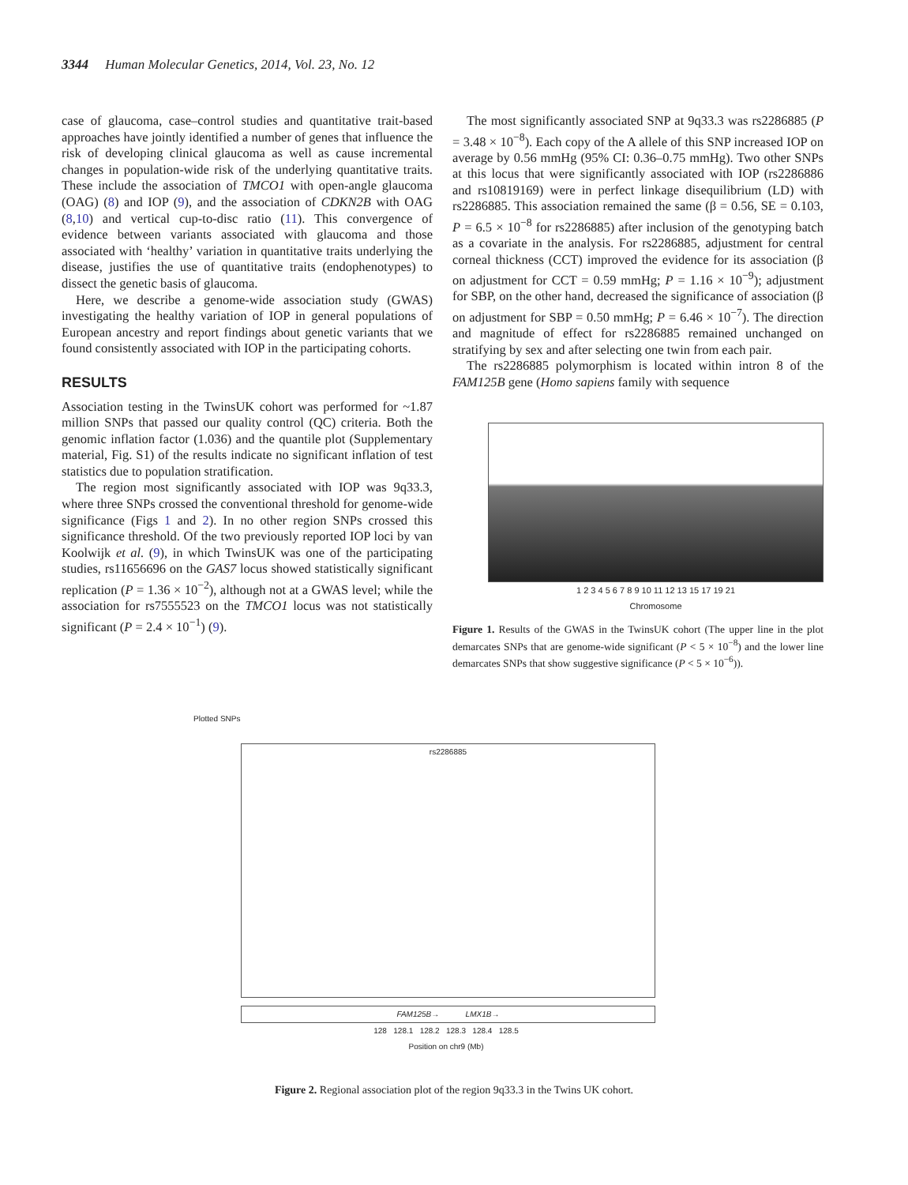3344 Human Molecular Genetics, 2014, Vol. 23, No. 12
case of glaucoma, case–control studies and quantitative trait-based approaches have jointly identified a number of genes that influence the risk of developing clinical glaucoma as well as cause incremental changes in population-wide risk of the underlying quantitative traits. These include the association of TMCO1 with open-angle glaucoma (OAG) (8) and IOP (9), and the association of CDKN2B with OAG (8,10) and vertical cup-to-disc ratio (11). This convergence of evidence between variants associated with glaucoma and those associated with ‘healthy’ variation in quantitative traits underlying the disease, justifies the use of quantitative traits (endophenotypes) to dissect the genetic basis of glaucoma.
Here, we describe a genome-wide association study (GWAS) investigating the healthy variation of IOP in general populations of European ancestry and report findings about genetic variants that we found consistently associated with IOP in the participating cohorts.
RESULTS
Association testing in the TwinsUK cohort was performed for ~1.87 million SNPs that passed our quality control (QC) criteria. Both the genomic inflation factor (1.036) and the quantile plot (Supplementary material, Fig. S1) of the results indicate no significant inflation of test statistics due to population stratification.
The region most significantly associated with IOP was 9q33.3, where three SNPs crossed the conventional threshold for genome-wide significance (Figs 1 and 2). In no other region SNPs crossed this significance threshold. Of the two previously reported IOP loci by van Koolwijk et al. (9), in which TwinsUK was one of the participating studies, rs11656696 on the GAS7 locus showed statistically significant replication (P = 1.36 × 10<sup>−2</sup>), although not at a GWAS level; while the association for rs7555523 on the TMCO1 locus was not statistically significant (P = 2.4 × 10<sup>−1</sup>) (9).
The most significantly associated SNP at 9q33.3 was rs2286885 (P = 3.48 × 10<sup>−8</sup>). Each copy of the A allele of this SNP increased IOP on average by 0.56 mmHg (95% CI: 0.36–0.75 mmHg). Two other SNPs at this locus that were significantly associated with IOP (rs2286886 and rs10819169) were in perfect linkage disequilibrium (LD) with rs2286885. This association remained the same (β = 0.56, SE = 0.103, P = 6.5 × 10<sup>−8</sup> for rs2286885) after inclusion of the genotyping batch as a covariate in the analysis. For rs2286885, adjustment for central corneal thickness (CCT) improved the evidence for its association (β on adjustment for CCT = 0.59 mmHg; P = 1.16 × 10<sup>−9</sup>); adjustment for SBP, on the other hand, decreased the significance of association (β on adjustment for SBP = 0.50 mmHg; P = 6.46 × 10<sup>−7</sup>). The direction and magnitude of effect for rs2286885 remained unchanged on stratifying by sex and after selecting one twin from each pair.
The rs2286885 polymorphism is located within intron 8 of the FAM125B gene (Homo sapiens family with sequence
1 2 3 4 5 6 7 8 9 10 11 12 13 15 17 19 21
Chromosome
Figure 1. Results of the GWAS in the TwinsUK cohort (The upper line in the plot demarcates SNPs that are genome-wide significant (P < 5 × 10<sup>−8</sup>) and the lower line demarcates SNPs that show suggestive significance (P < 5 × 10<sup>−6</sup>)).
Plotted SNPs
rs2286885
FAM125B→ LMX1B→
128 128.1 128.2 128.3 128.4 128.5
Position on chr9 (Mb)
Figure 2. Regional association plot of the region 9q33.3 in the Twins UK cohort.